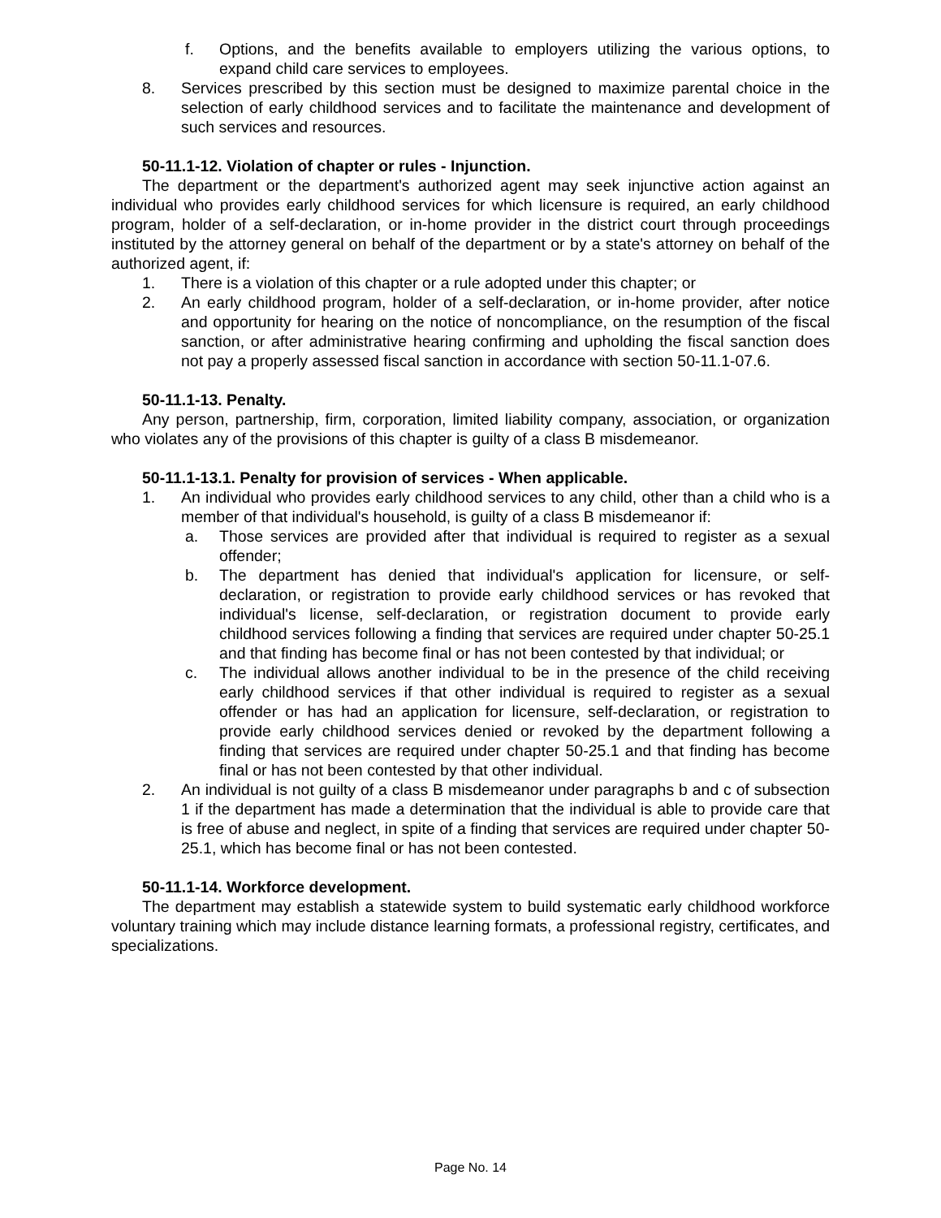f. Options, and the benefits available to employers utilizing the various options, to expand child care services to employees.
8. Services prescribed by this section must be designed to maximize parental choice in the selection of early childhood services and to facilitate the maintenance and development of such services and resources.
50-11.1-12. Violation of chapter or rules - Injunction.
The department or the department's authorized agent may seek injunctive action against an individual who provides early childhood services for which licensure is required, an early childhood program, holder of a self-declaration, or in-home provider in the district court through proceedings instituted by the attorney general on behalf of the department or by a state's attorney on behalf of the authorized agent, if:
1. There is a violation of this chapter or a rule adopted under this chapter; or
2. An early childhood program, holder of a self-declaration, or in-home provider, after notice and opportunity for hearing on the notice of noncompliance, on the resumption of the fiscal sanction, or after administrative hearing confirming and upholding the fiscal sanction does not pay a properly assessed fiscal sanction in accordance with section 50-11.1-07.6.
50-11.1-13. Penalty.
Any person, partnership, firm, corporation, limited liability company, association, or organization who violates any of the provisions of this chapter is guilty of a class B misdemeanor.
50-11.1-13.1. Penalty for provision of services - When applicable.
1. An individual who provides early childhood services to any child, other than a child who is a member of that individual's household, is guilty of a class B misdemeanor if:
a. Those services are provided after that individual is required to register as a sexual offender;
b. The department has denied that individual's application for licensure, or self-declaration, or registration to provide early childhood services or has revoked that individual's license, self-declaration, or registration document to provide early childhood services following a finding that services are required under chapter 50-25.1 and that finding has become final or has not been contested by that individual; or
c. The individual allows another individual to be in the presence of the child receiving early childhood services if that other individual is required to register as a sexual offender or has had an application for licensure, self-declaration, or registration to provide early childhood services denied or revoked by the department following a finding that services are required under chapter 50-25.1 and that finding has become final or has not been contested by that other individual.
2. An individual is not guilty of a class B misdemeanor under paragraphs b and c of subsection 1 if the department has made a determination that the individual is able to provide care that is free of abuse and neglect, in spite of a finding that services are required under chapter 50-25.1, which has become final or has not been contested.
50-11.1-14. Workforce development.
The department may establish a statewide system to build systematic early childhood workforce voluntary training which may include distance learning formats, a professional registry, certificates, and specializations.
Page No. 14